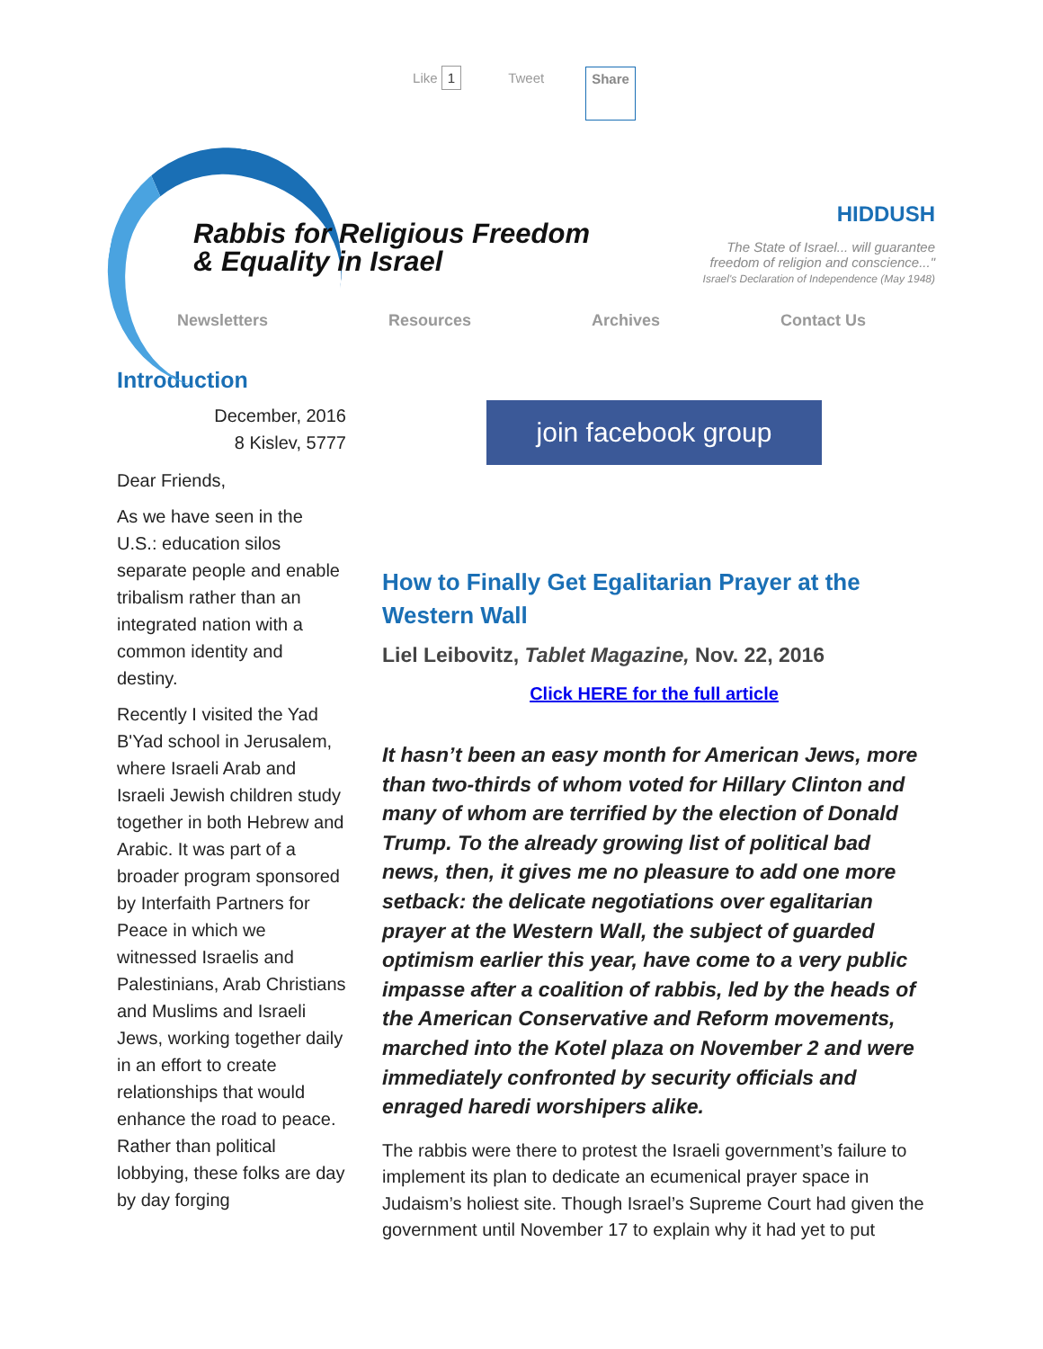Like 1 Tweet Share
Rabbis for Religious Freedom
& Equality in Israel
HIDDUSH
The State of Israel... will guarantee
freedom of religion and conscience..."
Israel's Declaration of Independence (May 1948)
Newsletters Resources Archives Contact Us
Introduction
December, 2016
8 Kislev, 5777
Dear Friends,
As we have seen in the U.S.: education silos separate people and enable tribalism rather than an integrated nation with a common identity and destiny.
Recently I visited the Yad B'Yad school in Jerusalem, where Israeli Arab and Israeli Jewish children study together in both Hebrew and Arabic. It was part of a broader program sponsored by Interfaith Partners for Peace in which we witnessed Israelis and Palestinians, Arab Christians and Muslims and Israeli Jews, working together daily in an effort to create relationships that would enhance the road to peace. Rather than political lobbying, these folks are day by day forging
join facebook group
How to Finally Get Egalitarian Prayer at the Western Wall
Liel Leibovitz, Tablet Magazine, Nov. 22, 2016
Click HERE for the full article
It hasn’t been an easy month for American Jews, more than two-thirds of whom voted for Hillary Clinton and many of whom are terrified by the election of Donald Trump. To the already growing list of political bad news, then, it gives me no pleasure to add one more setback: the delicate negotiations over egalitarian prayer at the Western Wall, the subject of guarded optimism earlier this year, have come to a very public impasse after a coalition of rabbis, led by the heads of the American Conservative and Reform movements, marched into the Kotel plaza on November 2 and were immediately confronted by security officials and enraged haredi worshipers alike.
The rabbis were there to protest the Israeli government’s failure to implement its plan to dedicate an ecumenical prayer space in Judaism’s holiest site. Though Israel’s Supreme Court had given the government until November 17 to explain why it had yet to put